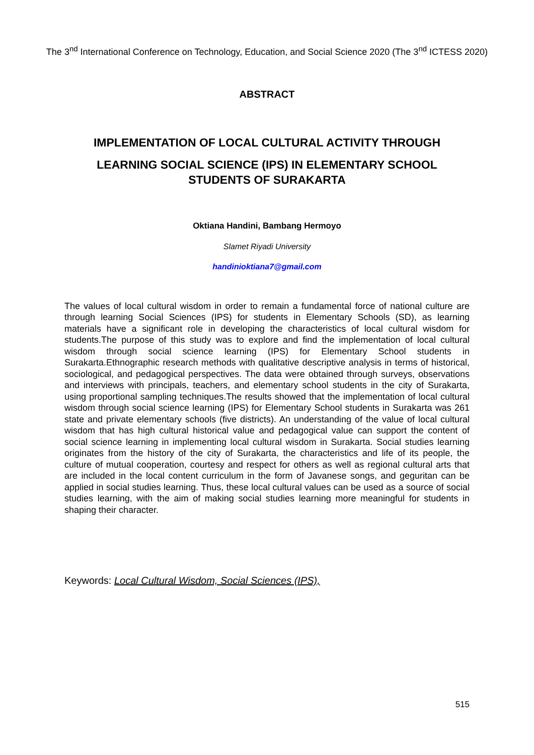The 3<sup>nd</sup> International Conference on Technology, Education, and Social Science 2020 (The 3<sup>nd</sup> ICTESS 2020)
ABSTRACT
IMPLEMENTATION OF LOCAL CULTURAL ACTIVITY THROUGH
LEARNING SOCIAL SCIENCE (IPS) IN ELEMENTARY SCHOOL STUDENTS OF SURAKARTA
Oktiana Handini, Bambang Hermoyo
Slamet Riyadi University
handinioktiana7@gmail.com
The values of local cultural wisdom in order to remain a fundamental force of national culture are through learning Social Sciences (IPS) for students in Elementary Schools (SD), as learning materials have a significant role in developing the characteristics of local cultural wisdom for students.The purpose of this study was to explore and find the implementation of local cultural wisdom through social science learning (IPS) for Elementary School students in Surakarta.Ethnographic research methods with qualitative descriptive analysis in terms of historical, sociological, and pedagogical perspectives. The data were obtained through surveys, observations and interviews with principals, teachers, and elementary school students in the city of Surakarta, using proportional sampling techniques.The results showed that the implementation of local cultural wisdom through social science learning (IPS) for Elementary School students in Surakarta was 261 state and private elementary schools (five districts). An understanding of the value of local cultural wisdom that has high cultural historical value and pedagogical value can support the content of social science learning in implementing local cultural wisdom in Surakarta. Social studies learning originates from the history of the city of Surakarta, the characteristics and life of its people, the culture of mutual cooperation, courtesy and respect for others as well as regional cultural arts that are included in the local content curriculum in the form of Javanese songs, and geguritan can be applied in social studies learning. Thus, these local cultural values can be used as a source of social studies learning, with the aim of making social studies learning more meaningful for students in shaping their character.
Keywords: Local Cultural Wisdom, Social Sciences (IPS),
515